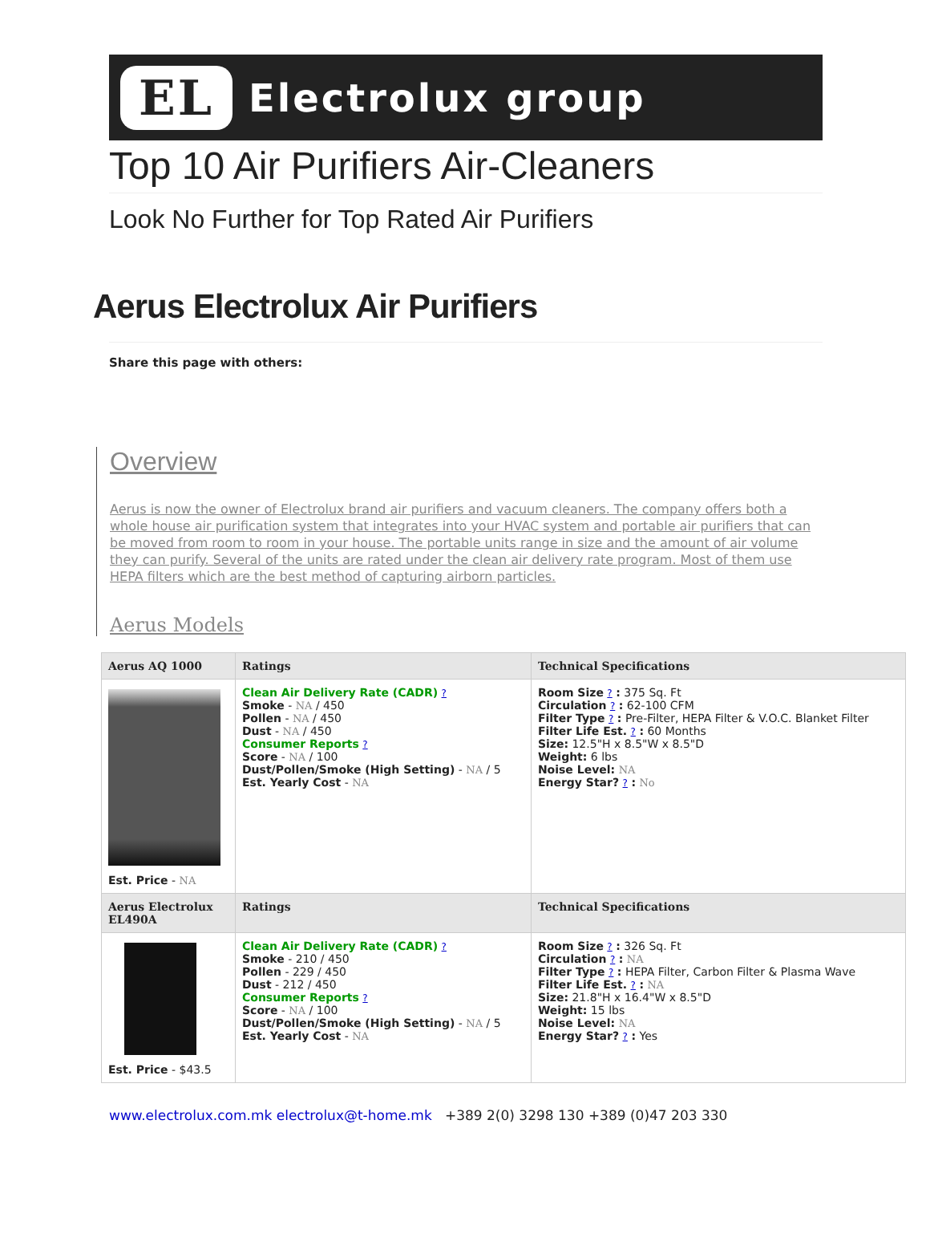EL
Electrolux group
Top 10 Air Purifiers Air-Cleaners
Look No Further for Top Rated Air Purifiers
Aerus Electrolux Air Purifiers
Share this page with others:
Overview
Aerus is now the owner of Electrolux brand air purifiers and vacuum cleaners. The company offers both a whole house air purification system that integrates into your HVAC system and portable air purifiers that can be moved from room to room in your house. The portable units range in size and the amount of air volume they can purify. Several of the units are rated under the clean air delivery rate program. Most of them use HEPA filters which are the best method of capturing airborn particles.
Aerus Models
| Aerus AQ 1000 | Ratings | Technical Specifications |
| --- | --- | --- |
| Est. Price - NA | Clean Air Delivery Rate (CADR) ? Smoke - NA / 450 Pollen - NA / 450 Dust - NA / 450 Consumer Reports ? Score - NA / 100 Dust/Pollen/Smoke (High Setting) - NA / 5 Est. Yearly Cost - NA | Room Size ? : 375 Sq. Ft Circulation ? : 62-100 CFM Filter Type ? : Pre-Filter, HEPA Filter & V.O.C. Blanket Filter Filter Life Est. ? : 60 Months Size: 12.5"H x 8.5"W x 8.5"D Weight: 6 lbs Noise Level: NA Energy Star? ? : No |
| Aerus Electrolux EL490A | Ratings | Technical Specifications |
| Est. Price - $43.5 | Clean Air Delivery Rate (CADR) ? Smoke - 210 / 450 Pollen - 229 / 450 Dust - 212 / 450 Consumer Reports ? Score - NA / 100 Dust/Pollen/Smoke (High Setting) - NA / 5 Est. Yearly Cost - NA | Room Size ? : 326 Sq. Ft Circulation ? : NA Filter Type ? : HEPA Filter, Carbon Filter & Plasma Wave Filter Life Est. ? : NA Size: 21.8"H x 16.4"W x 8.5"D Weight: 15 lbs Noise Level: NA Energy Star? ? : Yes |
www.electrolux.com.mk electrolux@t-home.mk +389 2(0) 3298 130 +389 (0)47 203 330